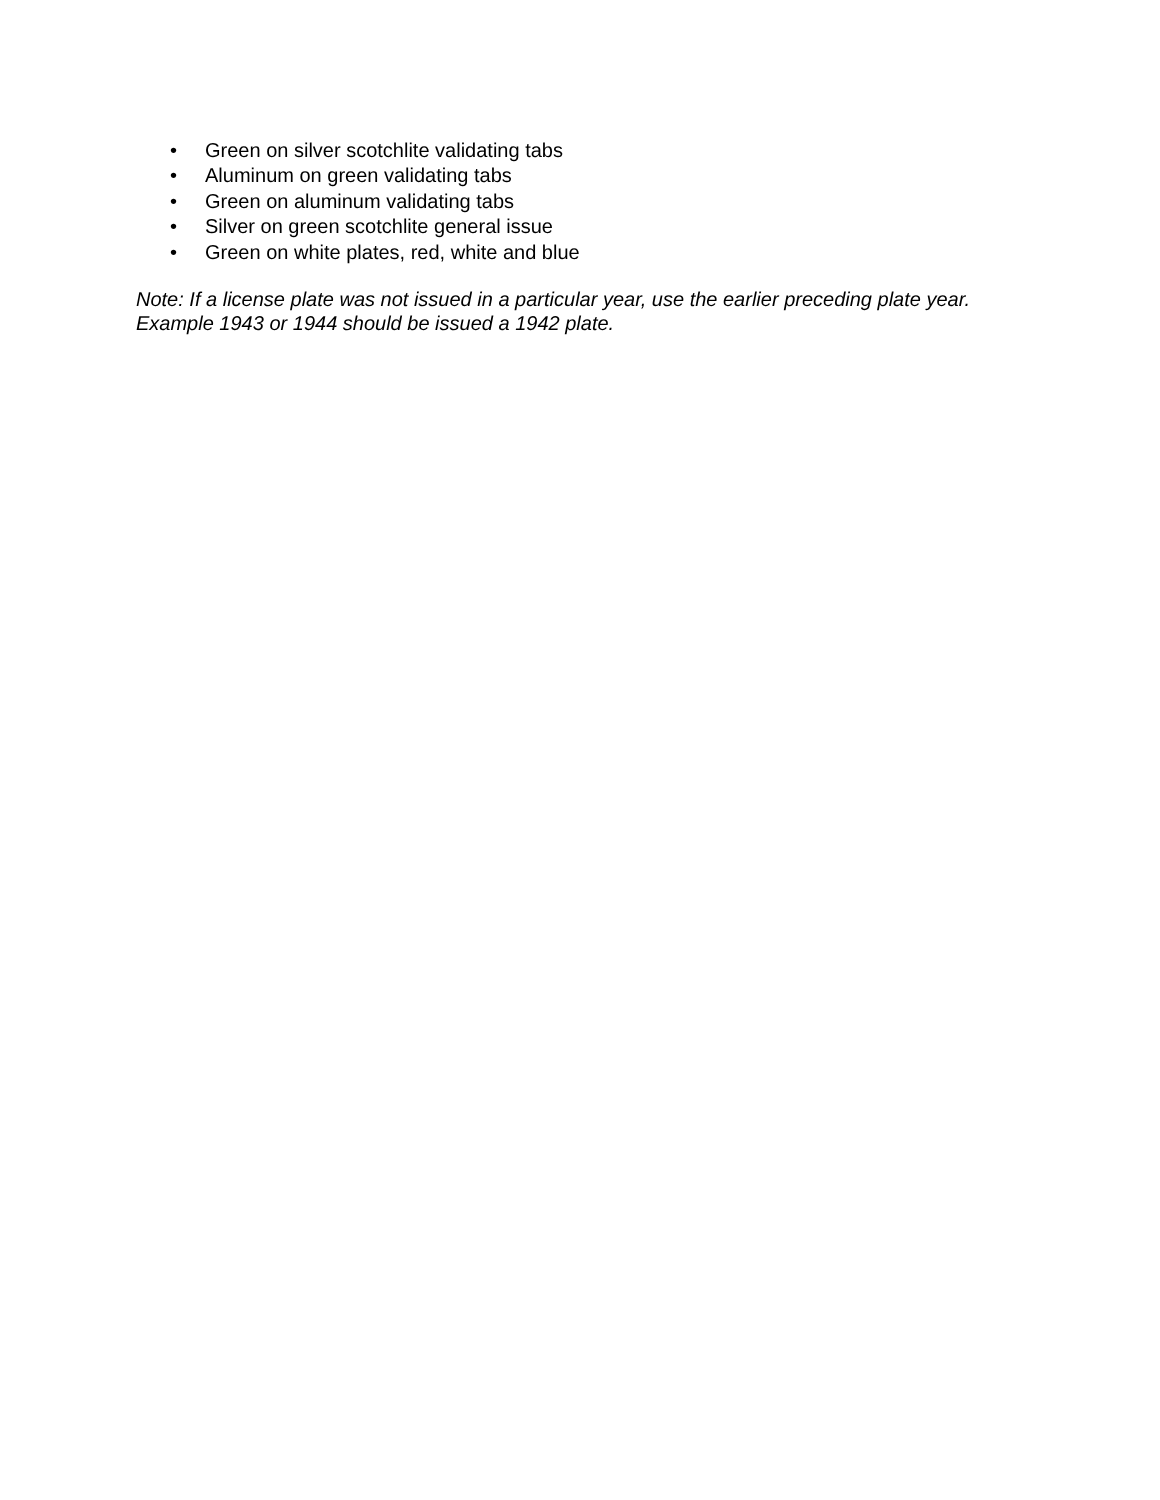• Green on silver scotchlite validating tabs
• Aluminum on green validating tabs
• Green on aluminum validating tabs
• Silver on green scotchlite general issue
• Green on white plates, red, white and blue
Note: If a license plate was not issued in a particular year, use the earlier preceding plate year.
Example 1943 or 1944 should be issued a 1942 plate.